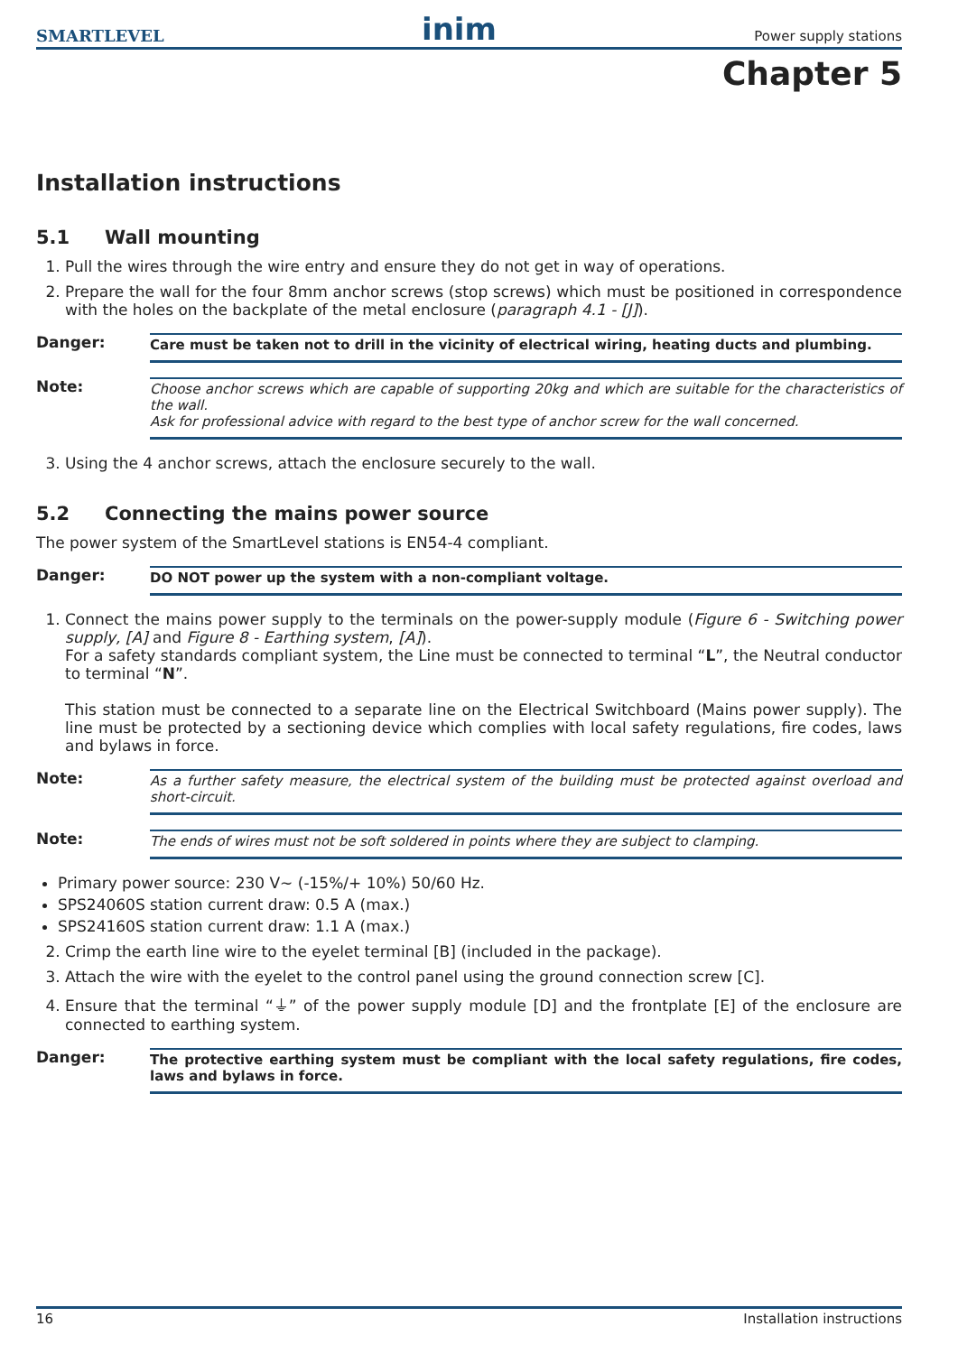SMARTLEVEL inim Power supply stations
Chapter 5
Installation instructions
5.1 Wall mounting
1. Pull the wires through the wire entry and ensure they do not get in way of operations.
2. Prepare the wall for the four 8mm anchor screws (stop screws) which must be positioned in correspondence with the holes on the backplate of the metal enclosure (paragraph 4.1 - [J]).
Danger: Care must be taken not to drill in the vicinity of electrical wiring, heating ducts and plumbing.
Note: Choose anchor screws which are capable of supporting 20kg and which are suitable for the characteristics of the wall.
Ask for professional advice with regard to the best type of anchor screw for the wall concerned.
3. Using the 4 anchor screws, attach the enclosure securely to the wall.
5.2 Connecting the mains power source
The power system of the SmartLevel stations is EN54-4 compliant.
Danger: DO NOT power up the system with a non-compliant voltage.
1. Connect the mains power supply to the terminals on the power-supply module (Figure 6 - Switching power supply, [A] and Figure 8 - Earthing system, [A]).
For a safety standards compliant system, the Line must be connected to terminal “L”, the Neutral conductor to terminal “N”.
This station must be connected to a separate line on the Electrical Switchboard (Mains power supply). The line must be protected by a sectioning device which complies with local safety regulations, fire codes, laws and bylaws in force.
Note: As a further safety measure, the electrical system of the building must be protected against overload and short-circuit.
Note: The ends of wires must not be soft soldered in points where they are subject to clamping.
Primary power source: 230 V∼ (-15%/+ 10%) 50/60 Hz.
SPS24060S station current draw: 0.5 A (max.)
SPS24160S station current draw: 1.1 A (max.)
2. Crimp the earth line wire to the eyelet terminal [B] (included in the package).
3. Attach the wire with the eyelet to the control panel using the ground connection screw [C].
4. Ensure that the terminal “⏚” of the power supply module [D] and the frontplate [E] of the enclosure are connected to earthing system.
Danger: The protective earthing system must be compliant with the local safety regulations, fire codes, laws and bylaws in force.
16 Installation instructions